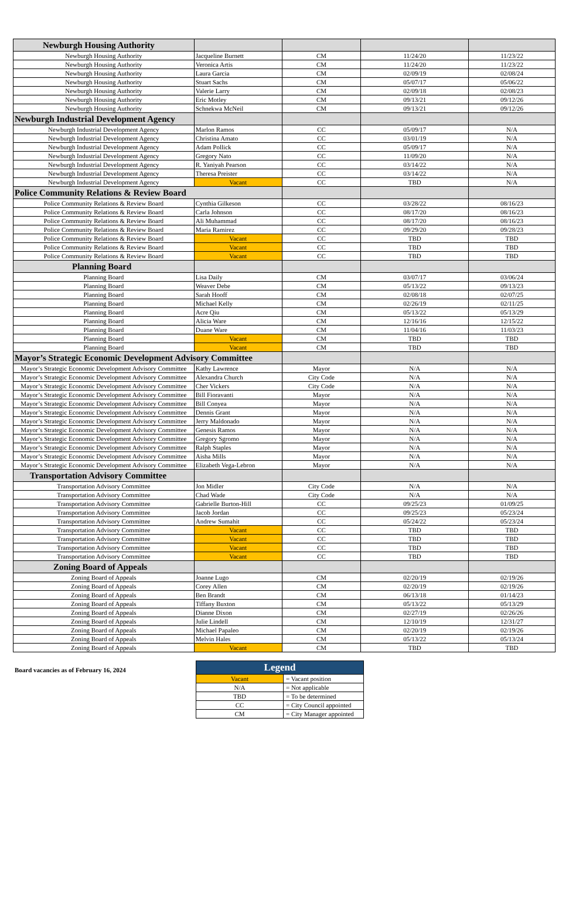| Newburgh Housing Authority | | | | |
| Newburgh Housing Authority | Jacqueline Burnett | CM | 11/24/20 | 11/23/22 |
| Newburgh Housing Authority | Veronica Artis | CM | 11/24/20 | 11/23/22 |
| Newburgh Housing Authority | Laura Garcia | CM | 02/09/19 | 02/08/24 |
| Newburgh Housing Authority | Stuart Sachs | CM | 05/07/17 | 05/06/22 |
| Newburgh Housing Authority | Valerie Larry | CM | 02/09/18 | 02/08/23 |
| Newburgh Housing Authority | Eric Motley | CM | 09/13/21 | 09/12/26 |
| Newburgh Housing Authority | Schnekwa McNeil | CM | 09/13/21 | 09/12/26 |
| Newburgh Industrial Development Agency | | | | |
| Newburgh Industrial Development Agency | Marlon Ramos | CC | 05/09/17 | N/A |
| Newburgh Industrial Development Agency | Christina Amato | CC | 03/01/19 | N/A |
| Newburgh Industrial Development Agency | Adam Pollick | CC | 05/09/17 | N/A |
| Newburgh Industrial Development Agency | Gregory Nato | CC | 11/09/20 | N/A |
| Newburgh Industrial Development Agency | R. Yaniyah Pearson | CC | 03/14/22 | N/A |
| Newburgh Industrial Development Agency | Theresa Preister | CC | 03/14/22 | N/A |
| Newburgh Industrial Development Agency | Vacant | CC | TBD | N/A |
| Police Community Relations & Review Board | | | | |
| Police Community Relations & Review Board | Cynthia Gilkeson | CC | 03/28/22 | 08/16/23 |
| Police Community Relations & Review Board | Carla Johnson | CC | 08/17/20 | 08/16/23 |
| Police Community Relations & Review Board | Ali Muhammad | CC | 08/17/20 | 08/16/23 |
| Police Community Relations & Review Board | Maria Ramirez | CC | 09/29/20 | 09/28/23 |
| Police Community Relations & Review Board | Vacant | CC | TBD | TBD |
| Police Community Relations & Review Board | Vacant | CC | TBD | TBD |
| Police Community Relations & Review Board | Vacant | CC | TBD | TBD |
| Planning Board | | | | |
| Planning Board | Lisa Daily | CM | 03/07/17 | 03/06/24 |
| Planning Board | Weaver Debe | CM | 05/13/22 | 09/13/23 |
| Planning Board | Sarah Hooff | CM | 02/08/18 | 02/07/25 |
| Planning Board | Michael Kelly | CM | 02/26/19 | 02/11/25 |
| Planning Board | Acre Qiu | CM | 05/13/22 | 05/13/29 |
| Planning Board | Alicia Ware | CM | 12/16/16 | 12/15/22 |
| Planning Board | Duane Ware | CM | 11/04/16 | 11/03/23 |
| Planning Board | Vacant | CM | TBD | TBD |
| Planning Board | Vacant | CM | TBD | TBD |
| Mayor’s Strategic Economic Development Advisory Committee | | | | |
| Mayor’s Strategic Economic Development Advisory Committee | Kathy Lawrence | Mayor | N/A | N/A |
| Mayor’s Strategic Economic Development Advisory Committee | Alexandra Church | City Code | N/A | N/A |
| Mayor’s Strategic Economic Development Advisory Committee | Cher Vickers | City Code | N/A | N/A |
| Mayor’s Strategic Economic Development Advisory Committee | Bill Fioravanti | Mayor | N/A | N/A |
| Mayor’s Strategic Economic Development Advisory Committee | Bill Conyea | Mayor | N/A | N/A |
| Mayor’s Strategic Economic Development Advisory Committee | Dennis Grant | Mayor | N/A | N/A |
| Mayor’s Strategic Economic Development Advisory Committee | Jerry Maldonado | Mayor | N/A | N/A |
| Mayor’s Strategic Economic Development Advisory Committee | Genesis Ramos | Mayor | N/A | N/A |
| Mayor’s Strategic Economic Development Advisory Committee | Gregory Sgromo | Mayor | N/A | N/A |
| Mayor’s Strategic Economic Development Advisory Committee | Ralph Staples | Mayor | N/A | N/A |
| Mayor’s Strategic Economic Development Advisory Committee | Aisha Mills | Mayor | N/A | N/A |
| Mayor’s Strategic Economic Development Advisory Committee | Elizabeth Vega-Lebron | Mayor | N/A | N/A |
| Transportation Advisory Committee | | | | |
| Transportation Advisory Committee | Jon Midler | City Code | N/A | N/A |
| Transportation Advisory Committee | Chad Wade | City Code | N/A | N/A |
| Transportation Advisory Committee | Gabrielle Burton-Hill | CC | 09/25/23 | 01/09/25 |
| Transportation Advisory Committee | Jacob Jordan | CC | 09/25/23 | 05/23/24 |
| Transportation Advisory Committee | Andrew Sumahit | CC | 05/24/22 | 05/23/24 |
| Transportation Advisory Committee | Vacant | CC | TBD | TBD |
| Transportation Advisory Committee | Vacant | CC | TBD | TBD |
| Transportation Advisory Committee | Vacant | CC | TBD | TBD |
| Transportation Advisory Committee | Vacant | CC | TBD | TBD |
| Zoning Board of Appeals | | | | |
| Zoning Board of Appeals | Joanne Lugo | CM | 02/20/19 | 02/19/26 |
| Zoning Board of Appeals | Corey Allen | CM | 02/20/19 | 02/19/26 |
| Zoning Board of Appeals | Ben Brandt | CM | 06/13/18 | 01/14/23 |
| Zoning Board of Appeals | Tiffany Buxton | CM | 05/13/22 | 05/13/29 |
| Zoning Board of Appeals | Dianne Dixon | CM | 02/27/19 | 02/26/26 |
| Zoning Board of Appeals | Julie Lindell | CM | 12/10/19 | 12/31/27 |
| Zoning Board of Appeals | Michael Papaleo | CM | 02/20/19 | 02/19/26 |
| Zoning Board of Appeals | Melvin Hales | CM | 05/13/22 | 05/13/24 |
| Zoning Board of Appeals | Vacant | CM | TBD | TBD |
Board vacancies as of February 16, 2024
| Legend | |
| --- | --- |
| Vacant | = Vacant position |
| N/A | = Not applicable |
| TBD | = To be determined |
| CC | = City Council appointed |
| CM | = City Manager appointed |